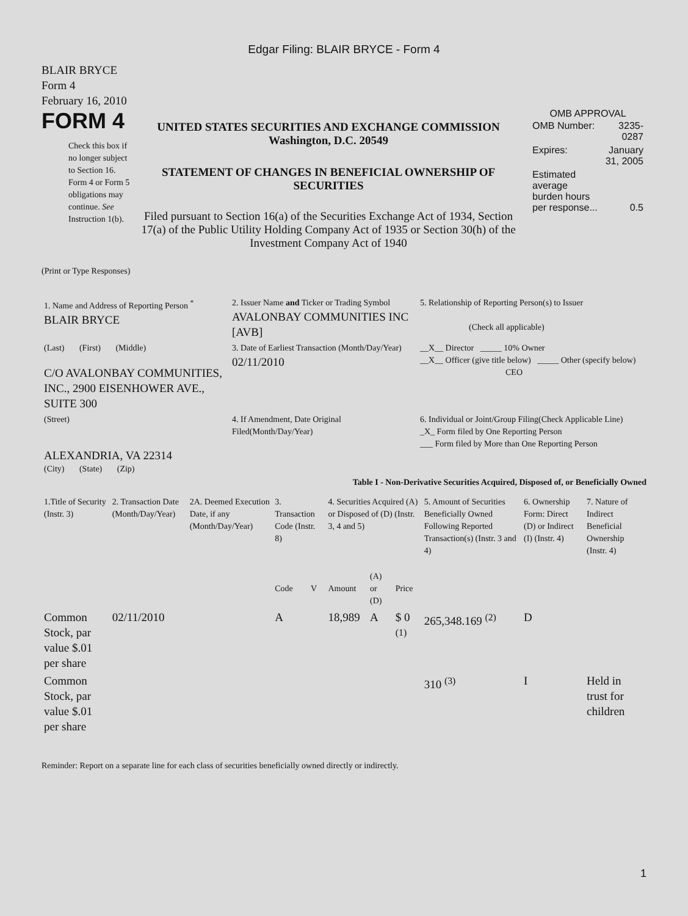Edgar Filing: BLAIR BRYCE - Form 4
BLAIR BRYCE
Form 4
February 16, 2010
FORM 4
Check this box if no longer subject to Section 16. Form 4 or Form 5 obligations may continue. See Instruction 1(b).
UNITED STATES SECURITIES AND EXCHANGE COMMISSION
Washington, D.C. 20549
STATEMENT OF CHANGES IN BENEFICIAL OWNERSHIP OF SECURITIES
Filed pursuant to Section 16(a) of the Securities Exchange Act of 1934, Section 17(a) of the Public Utility Holding Company Act of 1935 or Section 30(h) of the Investment Company Act of 1940
OMB APPROVAL
| OMB Number: | 3235-0287 |
| Expires: | January 31, 2005 |
| Estimated average burden hours per response... | 0.5 |
(Print or Type Responses)
| 1. Name and Address of Reporting Person <sup>*</sup> BLAIR BRYCE | 2. Issuer Name and Ticker or Trading Symbol AVALONBAY COMMUNITIES INC [AVB] | 5. Relationship of Reporting Person(s) to Issuer (Check all applicable) |
| (Last) (First) (Middle) C/O AVALONBAY COMMUNITIES, INC., 2900 EISENHOWER AVE., SUITE 300 | 3. Date of Earliest Transaction (Month/Day/Year) 02/11/2010 | __X__ Director _____ 10% Owner __X__ Officer (give title below) _____ Other (specify below) CEO |
| (Street) ALEXANDRIA, VA 22314 (City) (State) (Zip) | 4. If Amendment, Date Original Filed(Month/Day/Year) | 6. Individual or Joint/Group Filing(Check Applicable Line) _X_ Form filed by One Reporting Person ___ Form filed by More than One Reporting Person |
Table I - Non-Derivative Securities Acquired, Disposed of, or Beneficially Owned
| 1.Title of Security (Instr. 3) | 2. Transaction Date (Month/Day/Year) | 2A. Deemed Execution Date, if any (Month/Day/Year) | 3. Transaction Code (Instr. 8) | | 4. Securities Acquired (A) or Disposed of (D) (Instr. 3, 4 and 5) | | | 5. Amount of Securities Beneficially Owned Following Reported Transaction(s) (Instr. 3 and 4) | 6. Ownership Form: Direct (D) or Indirect (I) (Instr. 4) | 7. Nature of Indirect Beneficial Ownership (Instr. 4) |
| --- | --- | --- | --- | --- | --- | --- | --- | --- | --- | --- |
| | | | Code | V | Amount | (A) or (D) | Price | | | |
| Common Stock, par value $.01 per share | 02/11/2010 | | A | | 18,989 | A | $ 0 <sup>(1)</sup> | 265,348.169 <sup>(2)</sup> | D | |
| Common Stock, par value $.01 per share | | | | | | | | 310 <sup>(3)</sup> | I | Held in trust for children |
Reminder: Report on a separate line for each class of securities beneficially owned directly or indirectly.
1